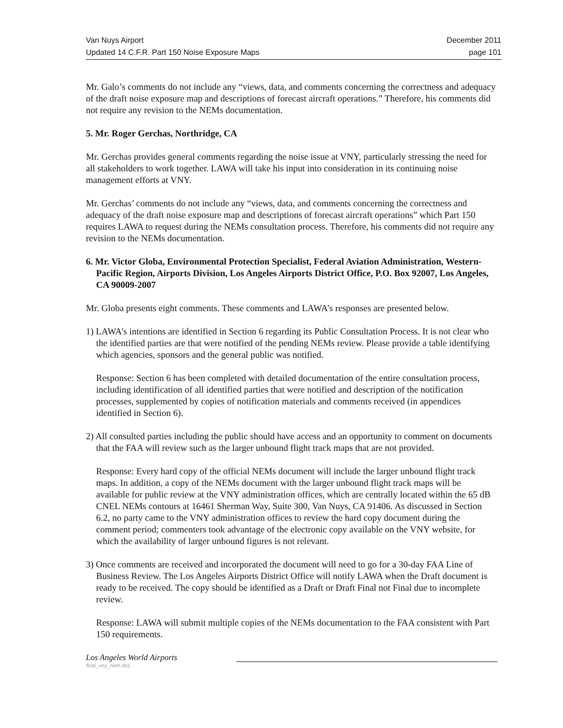Van Nuys Airport December 2011
Updated 14 C.F.R. Part 150 Noise Exposure Maps page 101
Mr. Galo’s comments do not include any “views, data, and comments concerning the correctness and adequacy of the draft noise exposure map and descriptions of forecast aircraft operations.” Therefore, his comments did not require any revision to the NEMs documentation.
5. Mr. Roger Gerchas, Northridge, CA
Mr. Gerchas provides general comments regarding the noise issue at VNY, particularly stressing the need for all stakeholders to work together. LAWA will take his input into consideration in its continuing noise management efforts at VNY.
Mr. Gerchas’ comments do not include any “views, data, and comments concerning the correctness and adequacy of the draft noise exposure map and descriptions of forecast aircraft operations” which Part 150 requires LAWA to request during the NEMs consultation process. Therefore, his comments did not require any revision to the NEMs documentation.
6. Mr. Victor Globa, Environmental Protection Specialist, Federal Aviation Administration, Western-Pacific Region, Airports Division, Los Angeles Airports District Office, P.O. Box 92007, Los Angeles, CA 90009-2007
Mr. Globa presents eight comments. These comments and LAWA’s responses are presented below.
1) LAWA's intentions are identified in Section 6 regarding its Public Consultation Process. It is not clear who the identified parties are that were notified of the pending NEMs review. Please provide a table identifying which agencies, sponsors and the general public was notified.
Response: Section 6 has been completed with detailed documentation of the entire consultation process, including identification of all identified parties that were notified and description of the notification processes, supplemented by copies of notification materials and comments received (in appendices identified in Section 6).
2) All consulted parties including the public should have access and an opportunity to comment on documents that the FAA will review such as the larger unbound flight track maps that are not provided.
Response: Every hard copy of the official NEMs document will include the larger unbound flight track maps. In addition, a copy of the NEMs document with the larger unbound flight track maps will be available for public review at the VNY administration offices, which are centrally located within the 65 dB CNEL NEMs contours at 16461 Sherman Way, Suite 300, Van Nuys, CA 91406. As discussed in Section 6.2, no party came to the VNY administration offices to review the hard copy document during the comment period; commenters took advantage of the electronic copy available on the VNY website, for which the availability of larger unbound figures is not relevant.
3) Once comments are received and incorporated the document will need to go for a 30-day FAA Line of Business Review. The Los Angeles Airports District Office will notify LAWA when the Draft document is ready to be received. The copy should be identified as a Draft or Draft Final not Final due to incomplete review.
Response: LAWA will submit multiple copies of the NEMs documentation to the FAA consistent with Part 150 requirements.
Los Angeles World Airports
final_vny_nem.doc